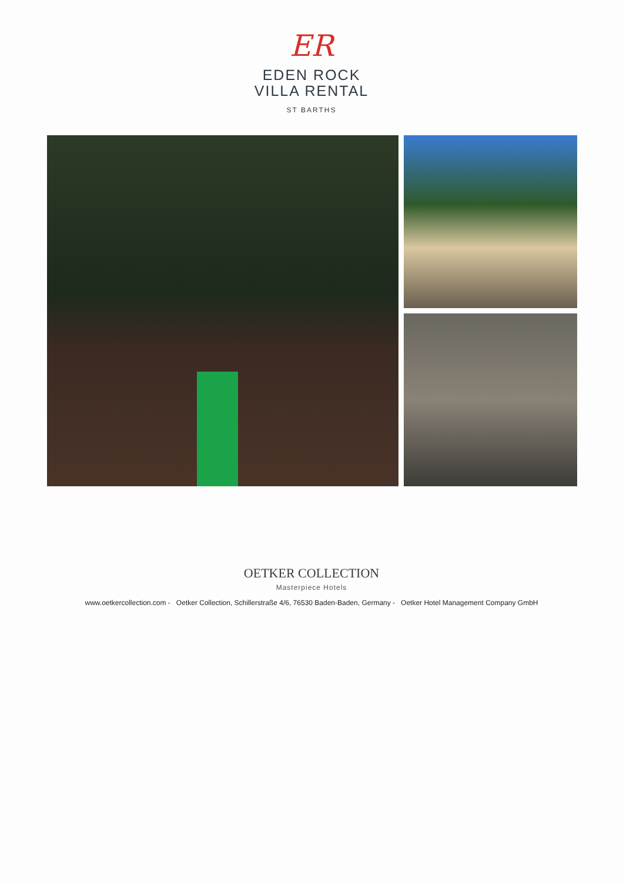ER
EDEN ROCK
VILLA RENTAL
ST BARTHS
OETKER COLLECTION
Masterpiece Hotels
www.oetkercollection.com - Oetker Collection, Schillerstraße 4/6, 76530 Baden-Baden, Germany - Oetker Hotel Management Company GmbH